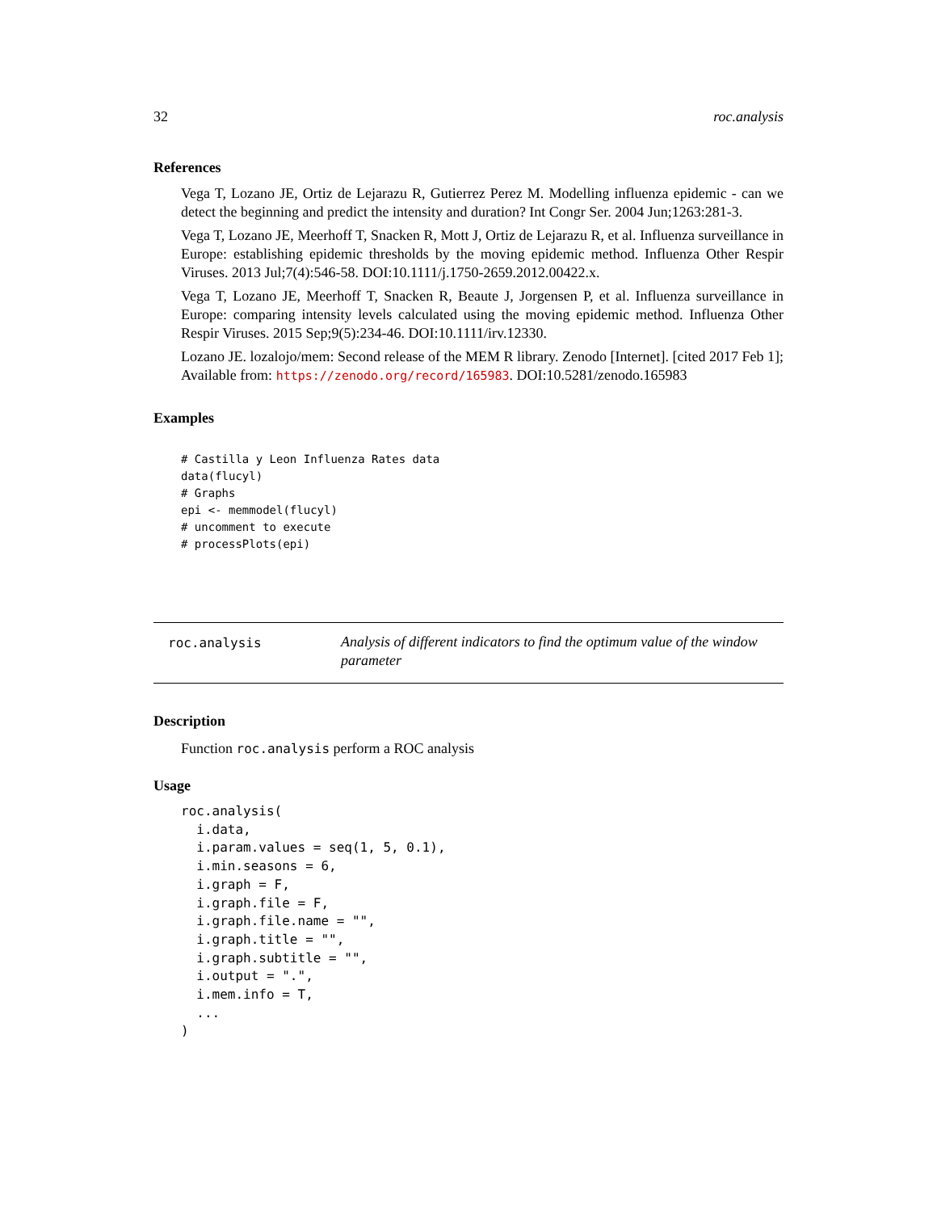32 roc.analysis
References
Vega T, Lozano JE, Ortiz de Lejarazu R, Gutierrez Perez M. Modelling influenza epidemic - can we detect the beginning and predict the intensity and duration? Int Congr Ser. 2004 Jun;1263:281-3.
Vega T, Lozano JE, Meerhoff T, Snacken R, Mott J, Ortiz de Lejarazu R, et al. Influenza surveillance in Europe: establishing epidemic thresholds by the moving epidemic method. Influenza Other Respir Viruses. 2013 Jul;7(4):546-58. DOI:10.1111/j.1750-2659.2012.00422.x.
Vega T, Lozano JE, Meerhoff T, Snacken R, Beaute J, Jorgensen P, et al. Influenza surveillance in Europe: comparing intensity levels calculated using the moving epidemic method. Influenza Other Respir Viruses. 2015 Sep;9(5):234-46. DOI:10.1111/irv.12330.
Lozano JE. lozalojo/mem: Second release of the MEM R library. Zenodo [Internet]. [cited 2017 Feb 1]; Available from: https://zenodo.org/record/165983. DOI:10.5281/zenodo.165983
Examples
# Castilla y Leon Influenza Rates data
data(flucyl)
# Graphs
epi <- memmodel(flucyl)
# uncomment to execute
# processPlots(epi)
roc.analysis
Analysis of different indicators to find the optimum value of the window parameter
Description
Function roc.analysis perform a ROC analysis
Usage
roc.analysis(
  i.data,
  i.param.values = seq(1, 5, 0.1),
  i.min.seasons = 6,
  i.graph = F,
  i.graph.file = F,
  i.graph.file.name = "",
  i.graph.title = "",
  i.graph.subtitle = "",
  i.output = ".",
  i.mem.info = T,
  ...
)